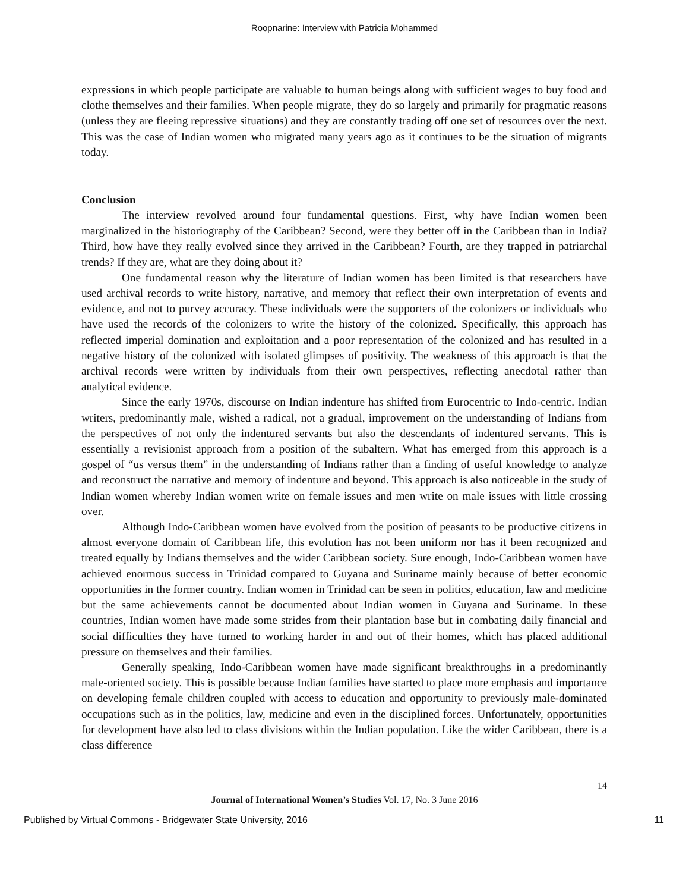Roopnarine: Interview with Patricia Mohammed
expressions in which people participate are valuable to human beings along with sufficient wages to buy food and clothe themselves and their families. When people migrate, they do so largely and primarily for pragmatic reasons (unless they are fleeing repressive situations) and they are constantly trading off one set of resources over the next. This was the case of Indian women who migrated many years ago as it continues to be the situation of migrants today.
Conclusion
The interview revolved around four fundamental questions. First, why have Indian women been marginalized in the historiography of the Caribbean? Second, were they better off in the Caribbean than in India? Third, how have they really evolved since they arrived in the Caribbean? Fourth, are they trapped in patriarchal trends? If they are, what are they doing about it?
One fundamental reason why the literature of Indian women has been limited is that researchers have used archival records to write history, narrative, and memory that reflect their own interpretation of events and evidence, and not to purvey accuracy. These individuals were the supporters of the colonizers or individuals who have used the records of the colonizers to write the history of the colonized. Specifically, this approach has reflected imperial domination and exploitation and a poor representation of the colonized and has resulted in a negative history of the colonized with isolated glimpses of positivity. The weakness of this approach is that the archival records were written by individuals from their own perspectives, reflecting anecdotal rather than analytical evidence.
Since the early 1970s, discourse on Indian indenture has shifted from Eurocentric to Indo-centric. Indian writers, predominantly male, wished a radical, not a gradual, improvement on the understanding of Indians from the perspectives of not only the indentured servants but also the descendants of indentured servants. This is essentially a revisionist approach from a position of the subaltern. What has emerged from this approach is a gospel of “us versus them” in the understanding of Indians rather than a finding of useful knowledge to analyze and reconstruct the narrative and memory of indenture and beyond. This approach is also noticeable in the study of Indian women whereby Indian women write on female issues and men write on male issues with little crossing over.
Although Indo-Caribbean women have evolved from the position of peasants to be productive citizens in almost everyone domain of Caribbean life, this evolution has not been uniform nor has it been recognized and treated equally by Indians themselves and the wider Caribbean society. Sure enough, Indo-Caribbean women have achieved enormous success in Trinidad compared to Guyana and Suriname mainly because of better economic opportunities in the former country. Indian women in Trinidad can be seen in politics, education, law and medicine but the same achievements cannot be documented about Indian women in Guyana and Suriname. In these countries, Indian women have made some strides from their plantation base but in combating daily financial and social difficulties they have turned to working harder in and out of their homes, which has placed additional pressure on themselves and their families.
Generally speaking, Indo-Caribbean women have made significant breakthroughs in a predominantly male-oriented society. This is possible because Indian families have started to place more emphasis and importance on developing female children coupled with access to education and opportunity to previously male-dominated occupations such as in the politics, law, medicine and even in the disciplined forces. Unfortunately, opportunities for development have also led to class divisions within the Indian population. Like the wider Caribbean, there is a class difference
14
Journal of International Women’s Studies Vol. 17, No. 3 June 2016
Published by Virtual Commons - Bridgewater State University, 2016 11